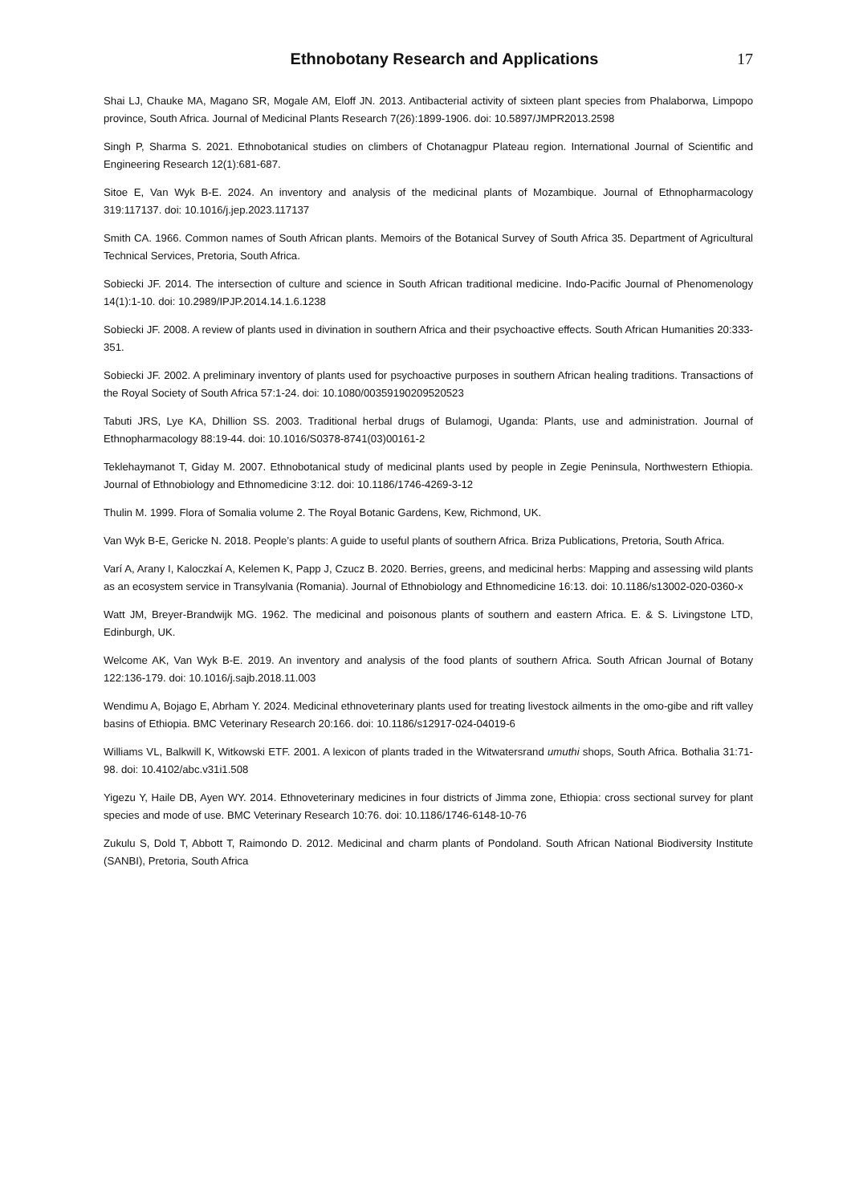Ethnobotany Research and Applications
17
Shai LJ, Chauke MA, Magano SR, Mogale AM, Eloff JN. 2013. Antibacterial activity of sixteen plant species from Phalaborwa, Limpopo province, South Africa. Journal of Medicinal Plants Research 7(26):1899-1906. doi: 10.5897/JMPR2013.2598
Singh P, Sharma S. 2021. Ethnobotanical studies on climbers of Chotanagpur Plateau region. International Journal of Scientific and Engineering Research 12(1):681-687.
Sitoe E, Van Wyk B-E. 2024. An inventory and analysis of the medicinal plants of Mozambique. Journal of Ethnopharmacology 319:117137. doi: 10.1016/j.jep.2023.117137
Smith CA. 1966. Common names of South African plants. Memoirs of the Botanical Survey of South Africa 35. Department of Agricultural Technical Services, Pretoria, South Africa.
Sobiecki JF. 2014. The intersection of culture and science in South African traditional medicine. Indo-Pacific Journal of Phenomenology 14(1):1-10. doi: 10.2989/IPJP.2014.14.1.6.1238
Sobiecki JF. 2008. A review of plants used in divination in southern Africa and their psychoactive effects. South African Humanities 20:333-351.
Sobiecki JF. 2002. A preliminary inventory of plants used for psychoactive purposes in southern African healing traditions. Transactions of the Royal Society of South Africa 57:1-24. doi: 10.1080/00359190209520523
Tabuti JRS, Lye KA, Dhillion SS. 2003. Traditional herbal drugs of Bulamogi, Uganda: Plants, use and administration. Journal of Ethnopharmacology 88:19-44. doi: 10.1016/S0378-8741(03)00161-2
Teklehaymanot T, Giday M. 2007. Ethnobotanical study of medicinal plants used by people in Zegie Peninsula, Northwestern Ethiopia. Journal of Ethnobiology and Ethnomedicine 3:12. doi: 10.1186/1746-4269-3-12
Thulin M. 1999. Flora of Somalia volume 2. The Royal Botanic Gardens, Kew, Richmond, UK.
Van Wyk B-E, Gericke N. 2018. People’s plants: A guide to useful plants of southern Africa. Briza Publications, Pretoria, South Africa.
Varí A, Arany I, Kaloczkaí A, Kelemen K, Papp J, Czucz B. 2020. Berries, greens, and medicinal herbs: Mapping and assessing wild plants as an ecosystem service in Transylvania (Romania). Journal of Ethnobiology and Ethnomedicine 16:13. doi: 10.1186/s13002-020-0360-x
Watt JM, Breyer-Brandwijk MG. 1962. The medicinal and poisonous plants of southern and eastern Africa. E. & S. Livingstone LTD, Edinburgh, UK.
Welcome AK, Van Wyk B-E. 2019. An inventory and analysis of the food plants of southern Africa. South African Journal of Botany 122:136-179. doi: 10.1016/j.sajb.2018.11.003
Wendimu A, Bojago E, Abrham Y. 2024. Medicinal ethnoveterinary plants used for treating livestock ailments in the omo-gibe and rift valley basins of Ethiopia. BMC Veterinary Research 20:166. doi: 10.1186/s12917-024-04019-6
Williams VL, Balkwill K, Witkowski ETF. 2001. A lexicon of plants traded in the Witwatersrand umuthi shops, South Africa. Bothalia 31:71-98. doi: 10.4102/abc.v31i1.508
Yigezu Y, Haile DB, Ayen WY. 2014. Ethnoveterinary medicines in four districts of Jimma zone, Ethiopia: cross sectional survey for plant species and mode of use. BMC Veterinary Research 10:76. doi: 10.1186/1746-6148-10-76
Zukulu S, Dold T, Abbott T, Raimondo D. 2012. Medicinal and charm plants of Pondoland. South African National Biodiversity Institute (SANBI), Pretoria, South Africa